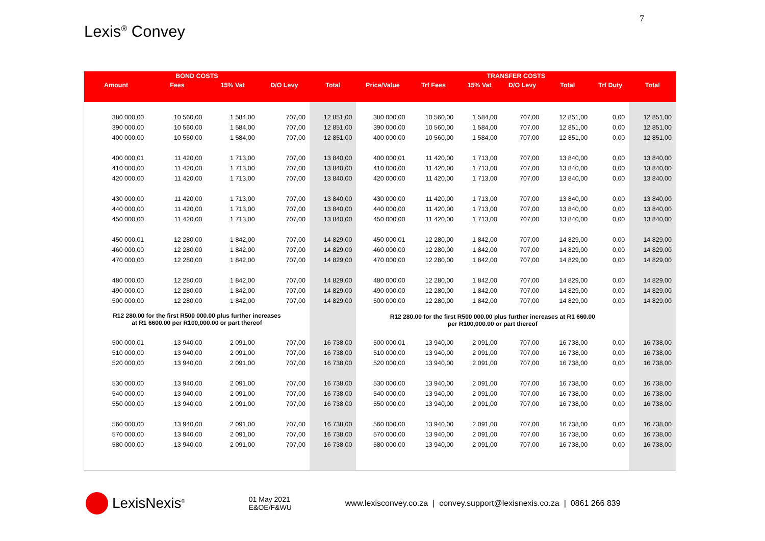7
Lexis<sup>®</sup> Convey
| BOND COSTS | | | | | TRANSFER COSTS | | | | | | |
| --- | --- | --- | --- | --- | --- | --- | --- | --- | --- | --- | --- |
| Amount | Fees | 15% Vat | D/O Levy | Total | Price/Value | Trf Fees | 15% Vat | D/O Levy | Total | Trf Duty | Total |
| 380 000,00 | 10 560,00 | 1 584,00 | 707,00 | 12 851,00 | 380 000,00 | 10 560,00 | 1 584,00 | 707,00 | 12 851,00 | 0,00 | 12 851,00 |
| 390 000,00 | 10 560,00 | 1 584,00 | 707,00 | 12 851,00 | 390 000,00 | 10 560,00 | 1 584,00 | 707,00 | 12 851,00 | 0,00 | 12 851,00 |
| 400 000,00 | 10 560,00 | 1 584,00 | 707,00 | 12 851,00 | 400 000,00 | 10 560,00 | 1 584,00 | 707,00 | 12 851,00 | 0,00 | 12 851,00 |
| 400 000,01 | 11 420,00 | 1 713,00 | 707,00 | 13 840,00 | 400 000,01 | 11 420,00 | 1 713,00 | 707,00 | 13 840,00 | 0,00 | 13 840,00 |
| 410 000,00 | 11 420,00 | 1 713,00 | 707,00 | 13 840,00 | 410 000,00 | 11 420,00 | 1 713,00 | 707,00 | 13 840,00 | 0,00 | 13 840,00 |
| 420 000,00 | 11 420,00 | 1 713,00 | 707,00 | 13 840,00 | 420 000,00 | 11 420,00 | 1 713,00 | 707,00 | 13 840,00 | 0,00 | 13 840,00 |
| 430 000,00 | 11 420,00 | 1 713,00 | 707,00 | 13 840,00 | 430 000,00 | 11 420,00 | 1 713,00 | 707,00 | 13 840,00 | 0,00 | 13 840,00 |
| 440 000,00 | 11 420,00 | 1 713,00 | 707,00 | 13 840,00 | 440 000,00 | 11 420,00 | 1 713,00 | 707,00 | 13 840,00 | 0,00 | 13 840,00 |
| 450 000,00 | 11 420,00 | 1 713,00 | 707,00 | 13 840,00 | 450 000,00 | 11 420,00 | 1 713,00 | 707,00 | 13 840,00 | 0,00 | 13 840,00 |
| 450 000,01 | 12 280,00 | 1 842,00 | 707,00 | 14 829,00 | 450 000,01 | 12 280,00 | 1 842,00 | 707,00 | 14 829,00 | 0,00 | 14 829,00 |
| 460 000,00 | 12 280,00 | 1 842,00 | 707,00 | 14 829,00 | 460 000,00 | 12 280,00 | 1 842,00 | 707,00 | 14 829,00 | 0,00 | 14 829,00 |
| 470 000,00 | 12 280,00 | 1 842,00 | 707,00 | 14 829,00 | 470 000,00 | 12 280,00 | 1 842,00 | 707,00 | 14 829,00 | 0,00 | 14 829,00 |
| 480 000,00 | 12 280,00 | 1 842,00 | 707,00 | 14 829,00 | 480 000,00 | 12 280,00 | 1 842,00 | 707,00 | 14 829,00 | 0,00 | 14 829,00 |
| 490 000,00 | 12 280,00 | 1 842,00 | 707,00 | 14 829,00 | 490 000,00 | 12 280,00 | 1 842,00 | 707,00 | 14 829,00 | 0,00 | 14 829,00 |
| 500 000,00 | 12 280,00 | 1 842,00 | 707,00 | 14 829,00 | 500 000,00 | 12 280,00 | 1 842,00 | 707,00 | 14 829,00 | 0,00 | 14 829,00 |
| R12 280.00 for the first R500 000.00 plus further increases at R1 6600.00 per R100,000.00 or part thereof | | | | | R12 280.00 for the first R500 000.00 plus further increases at R1 660.00 per R100,000.00 or part thereof | | | | | | |
| 500 000,01 | 13 940,00 | 2 091,00 | 707,00 | 16 738,00 | 500 000,01 | 13 940,00 | 2 091,00 | 707,00 | 16 738,00 | 0,00 | 16 738,00 |
| 510 000,00 | 13 940,00 | 2 091,00 | 707,00 | 16 738,00 | 510 000,00 | 13 940,00 | 2 091,00 | 707,00 | 16 738,00 | 0,00 | 16 738,00 |
| 520 000,00 | 13 940,00 | 2 091,00 | 707,00 | 16 738,00 | 520 000,00 | 13 940,00 | 2 091,00 | 707,00 | 16 738,00 | 0,00 | 16 738,00 |
| 530 000,00 | 13 940,00 | 2 091,00 | 707,00 | 16 738,00 | 530 000,00 | 13 940,00 | 2 091,00 | 707,00 | 16 738,00 | 0,00 | 16 738,00 |
| 540 000,00 | 13 940,00 | 2 091,00 | 707,00 | 16 738,00 | 540 000,00 | 13 940,00 | 2 091,00 | 707,00 | 16 738,00 | 0,00 | 16 738,00 |
| 550 000,00 | 13 940,00 | 2 091,00 | 707,00 | 16 738,00 | 550 000,00 | 13 940,00 | 2 091,00 | 707,00 | 16 738,00 | 0,00 | 16 738,00 |
| 560 000,00 | 13 940,00 | 2 091,00 | 707,00 | 16 738,00 | 560 000,00 | 13 940,00 | 2 091,00 | 707,00 | 16 738,00 | 0,00 | 16 738,00 |
| 570 000,00 | 13 940,00 | 2 091,00 | 707,00 | 16 738,00 | 570 000,00 | 13 940,00 | 2 091,00 | 707,00 | 16 738,00 | 0,00 | 16 738,00 |
| 580 000,00 | 13 940,00 | 2 091,00 | 707,00 | 16 738,00 | 580 000,00 | 13 940,00 | 2 091,00 | 707,00 | 16 738,00 | 0,00 | 16 738,00 |
LexisNexis<sup>®</sup>
01 May 2021
E&OE/F&WU
www.lexisconvey.co.za | convey.support@lexisnexis.co.za | 0861 266 839